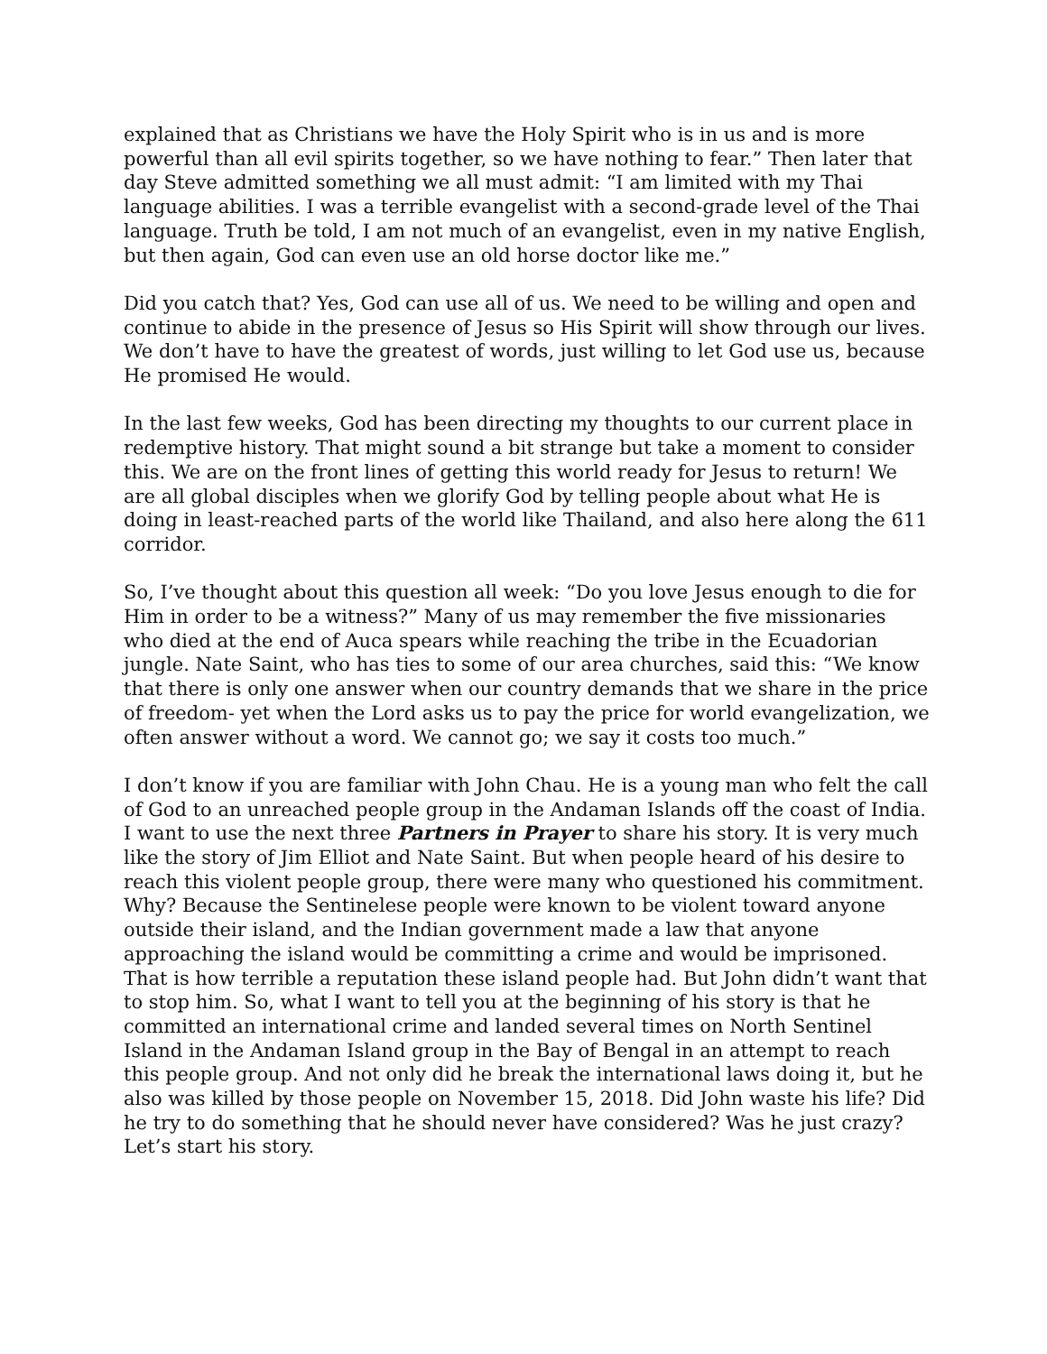explained that as Christians we have the Holy Spirit who is in us and is more powerful than all evil spirits together, so we have nothing to fear.” Then later that day Steve admitted something we all must admit: “I am limited with my Thai language abilities. I was a terrible evangelist with a second-grade level of the Thai language. Truth be told, I am not much of an evangelist, even in my native English, but then again, God can even use an old horse doctor like me.”
Did you catch that? Yes, God can use all of us. We need to be willing and open and continue to abide in the presence of Jesus so His Spirit will show through our lives. We don’t have to have the greatest of words, just willing to let God use us, because He promised He would.
In the last few weeks, God has been directing my thoughts to our current place in redemptive history. That might sound a bit strange but take a moment to consider this. We are on the front lines of getting this world ready for Jesus to return! We are all global disciples when we glorify God by telling people about what He is doing in least-reached parts of the world like Thailand, and also here along the 611 corridor.
So, I’ve thought about this question all week: “Do you love Jesus enough to die for Him in order to be a witness?” Many of us may remember the five missionaries who died at the end of Auca spears while reaching the tribe in the Ecuadorian jungle. Nate Saint, who has ties to some of our area churches, said this: “We know that there is only one answer when our country demands that we share in the price of freedom- yet when the Lord asks us to pay the price for world evangelization, we often answer without a word. We cannot go; we say it costs too much.”
I don’t know if you are familiar with John Chau. He is a young man who felt the call of God to an unreached people group in the Andaman Islands off the coast of India. I want to use the next three Partners in Prayer to share his story. It is very much like the story of Jim Elliot and Nate Saint. But when people heard of his desire to reach this violent people group, there were many who questioned his commitment. Why? Because the Sentinelese people were known to be violent toward anyone outside their island, and the Indian government made a law that anyone approaching the island would be committing a crime and would be imprisoned. That is how terrible a reputation these island people had. But John didn’t want that to stop him. So, what I want to tell you at the beginning of his story is that he committed an international crime and landed several times on North Sentinel Island in the Andaman Island group in the Bay of Bengal in an attempt to reach this people group. And not only did he break the international laws doing it, but he also was killed by those people on November 15, 2018. Did John waste his life? Did he try to do something that he should never have considered? Was he just crazy? Let’s start his story.